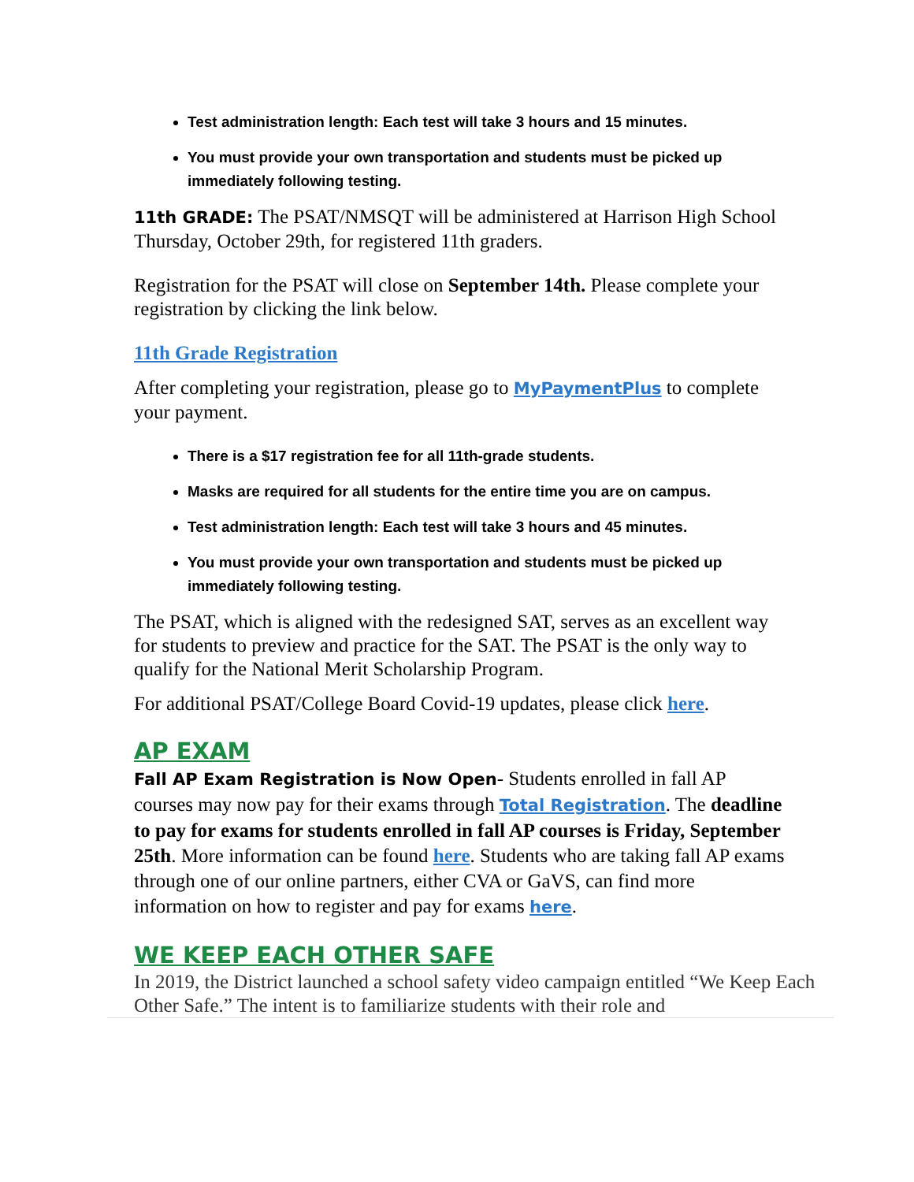Test administration length: Each test will take 3 hours and 15 minutes.
You must provide your own transportation and students must be picked up immediately following testing.
11th GRADE: The PSAT/NMSQT will be administered at Harrison High School Thursday, October 29th, for registered 11th graders.
Registration for the PSAT will close on September 14th. Please complete your registration by clicking the link below.
11th Grade Registration
After completing your registration, please go to MyPaymentPlus to complete your payment.
There is a $17 registration fee for all 11th-grade students.
Masks are required for all students for the entire time you are on campus.
Test administration length: Each test will take 3 hours and 45 minutes.
You must provide your own transportation and students must be picked up immediately following testing.
The PSAT, which is aligned with the redesigned SAT, serves as an excellent way for students to preview and practice for the SAT. The PSAT is the only way to qualify for the National Merit Scholarship Program.
For additional PSAT/College Board Covid-19 updates, please click here.
AP EXAM
Fall AP Exam Registration is Now Open- Students enrolled in fall AP courses may now pay for their exams through Total Registration. The deadline to pay for exams for students enrolled in fall AP courses is Friday, September 25th. More information can be found here. Students who are taking fall AP exams through one of our online partners, either CVA or GaVS, can find more information on how to register and pay for exams here.
WE KEEP EACH OTHER SAFE
In 2019, the District launched a school safety video campaign entitled “We Keep Each Other Safe.” The intent is to familiarize students with their role and